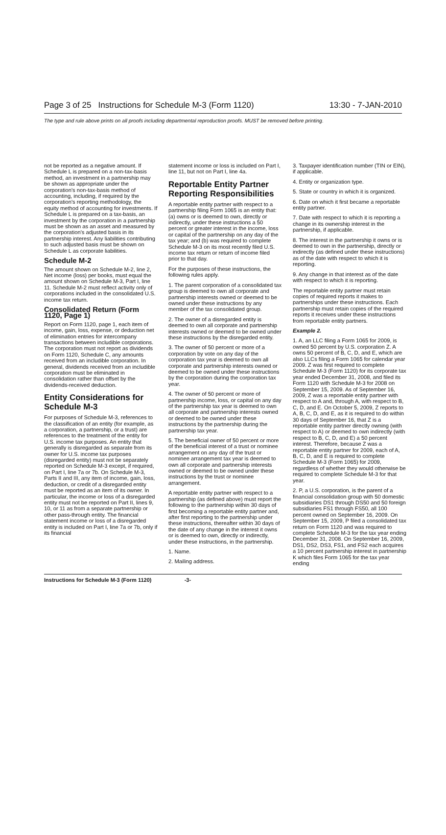Page 3 of 25 Instructions for Schedule M-3 (Form 1120) 13:30 - 7-JAN-2010
The type and rule above prints on all proofs including departmental reproduction proofs. MUST be removed before printing.
not be reported as a negative amount. If Schedule L is prepared on a non-tax-basis method, an investment in a partnership may be shown as appropriate under the corporation's non-tax-basis method of accounting, including, if required by the corporation's reporting methodology, the equity method of accounting for investments. If Schedule L is prepared on a tax-basis, an investment by the corporation in a partnership must be shown as an asset and measured by the corporation's adjusted basis in its partnership interest. Any liabilities contributing to such adjusted basis must be shown on Schedule L as corporate liabilities.
Schedule M-2
The amount shown on Schedule M-2, line 2, Net income (loss) per books, must equal the amount shown on Schedule M-3, Part I, line 11. Schedule M-2 must reflect activity only of corporations included in the consolidated U.S. income tax return.
Consolidated Return (Form 1120, Page 1)
Report on Form 1120, page 1, each item of income, gain, loss, expense, or deduction net of elimination entries for intercompany transactions between includible corporations. The corporation must not report as dividends on Form 1120, Schedule C, any amounts received from an includible corporation. In general, dividends received from an includible corporation must be eliminated in consolidation rather than offset by the dividends-received deduction.
Entity Considerations for Schedule M-3
For purposes of Schedule M-3, references to the classification of an entity (for example, as a corporation, a partnership, or a trust) are references to the treatment of the entity for U.S. income tax purposes. An entity that generally is disregarded as separate from its owner for U.S. income tax purposes (disregarded entity) must not be separately reported on Schedule M-3 except, if required, on Part I, line 7a or 7b. On Schedule M-3, Parts II and III, any item of income, gain, loss, deduction, or credit of a disregarded entity must be reported as an item of its owner. In particular, the income or loss of a disregarded entity must not be reported on Part II, lines 9, 10, or 11 as from a separate partnership or other pass-through entity. The financial statement income or loss of a disregarded entity is included on Part I, line 7a or 7b, only if its financial
statement income or loss is included on Part I, line 11, but not on Part I, line 4a.
Reportable Entity Partner Reporting Responsibilities
A reportable entity partner with respect to a partnership filing Form 1065 is an entity that: (a) owns or is deemed to own, directly or indirectly, under these instructions a 50 percent or greater interest in the income, loss or capital of the partnership on any day of the tax year; and (b) was required to complete Schedule M-3 on its most recently filed U.S. income tax return or return of income filed prior to that day.
For the purposes of these instructions, the following rules apply.
1. The parent corporation of a consolidated tax group is deemed to own all corporate and partnership interests owned or deemed to be owned under these instructions by any member of the tax consolidated group.
2. The owner of a disregarded entity is deemed to own all corporate and partnership interests owned or deemed to be owned under these instructions by the disregarded entity.
3. The owner of 50 percent or more of a corporation by vote on any day of the corporation tax year is deemed to own all corporate and partnership interests owned or deemed to be owned under these instructions by the corporation during the corporation tax year.
4. The owner of 50 percent or more of partnership income, loss, or capital on any day of the partnership tax year is deemed to own all corporate and partnership interests owned or deemed to be owned under these instructions by the partnership during the partnership tax year.
5. The beneficial owner of 50 percent or more of the beneficial interest of a trust or nominee arrangement on any day of the trust or nominee arrangement tax year is deemed to own all corporate and partnership interests owned or deemed to be owned under these instructions by the trust or nominee arrangement.
A reportable entity partner with respect to a partnership (as defined above) must report the following to the partnership within 30 days of first becoming a reportable entity partner and, after first reporting to the partnership under these instructions, thereafter within 30 days of the date of any change in the interest it owns or is deemed to own, directly or indirectly, under these instructions, in the partnership.
1. Name.
2. Mailing address.
3. Taxpayer identification number (TIN or EIN), if applicable.
4. Entity or organization type.
5. State or country in which it is organized.
6. Date on which it first became a reportable entity partner.
7. Date with respect to which it is reporting a change in its ownership interest in the partnership, if applicable.
8. The interest in the partnership it owns or is deemed to own in the partnership, directly or indirectly (as defined under these instructions) as of the date with respect to which it is reporting.
9. Any change in that interest as of the date with respect to which it is reporting.
The reportable entity partner must retain copies of required reports it makes to partnerships under these instructions. Each partnership must retain copies of the required reports it receives under these instructions from reportable entity partners.
Example 2.
1. A, an LLC filing a Form 1065 for 2009, is owned 50 percent by U.S. corporation Z. A owns 50 percent of B, C, D, and E, which are also LLCs filing a Form 1065 for calendar year 2009. Z was first required to complete Schedule M-3 (Form 1120) for its corporate tax year ended December 31, 2008, and filed its Form 1120 with Schedule M-3 for 2008 on September 15, 2009. As of September 16, 2009, Z was a reportable entity partner with respect to A and, through A, with respect to B, C, D, and E. On October 5, 2009, Z reports to A, B, C, D, and E, as it is required to do within 30 days of September 16, that Z is a reportable entity partner directly owning (with respect to A) or deemed to own indirectly (with respect to B, C, D, and E) a 50 percent interest. Therefore, because Z was a reportable entity partner for 2009, each of A, B, C, D, and E is required to complete Schedule M-3 (Form 1065) for 2009, regardless of whether they would otherwise be required to complete Schedule M-3 for that year.
2. P, a U.S. corporation, is the parent of a financial consolidation group with 50 domestic subsidiaries DS1 through DS50 and 50 foreign subsidiaries FS1 through FS50, all 100 percent owned on September 16, 2009. On September 15, 2009, P filed a consolidated tax return on Form 1120 and was required to complete Schedule M-3 for the tax year ending December 31, 2008. On September 16, 2009, DS1, DS2, DS3, FS1, and FS2 each acquires a 10 percent partnership interest in partnership K which files Form 1065 for the tax year ending
Instructions for Schedule M-3 (Form 1120) -3-